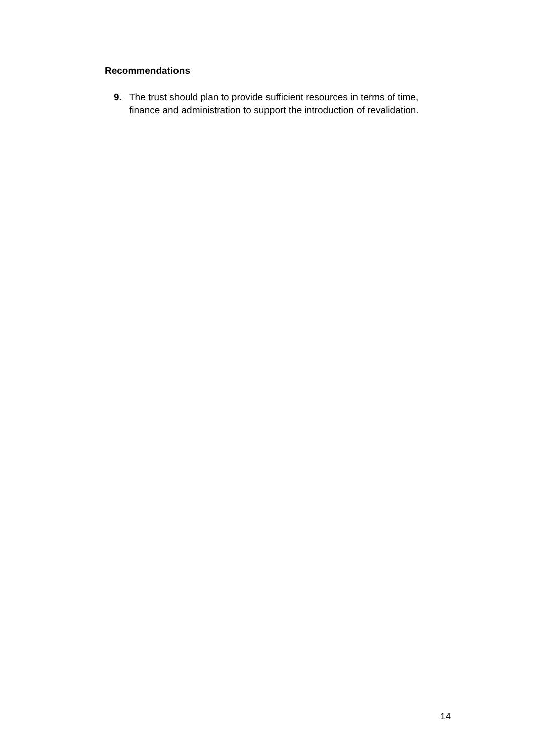Recommendations
9. The trust should plan to provide sufficient resources in terms of time, finance and administration to support the introduction of revalidation.
14